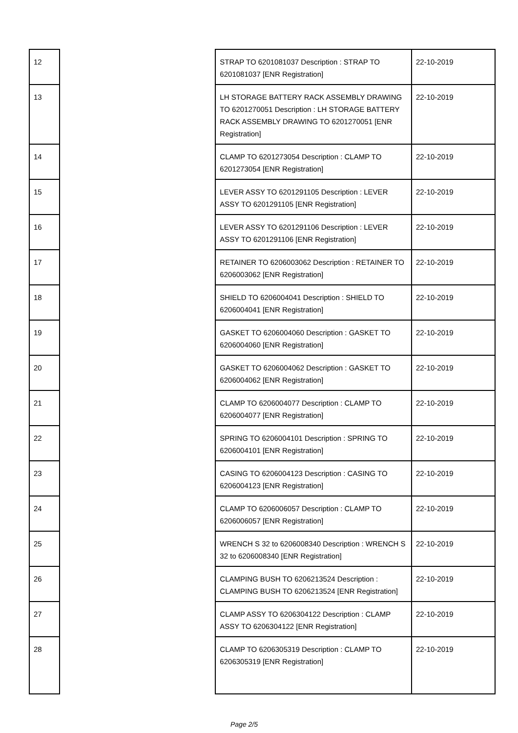| 12 | | STRAP TO 6201081037 Description : STRAP TO 6201081037 [ENR Registration] | 22-10-2019 |
| 13 | | LH STORAGE BATTERY RACK ASSEMBLY DRAWING TO 6201270051 Description : LH STORAGE BATTERY RACK ASSEMBLY DRAWING TO 6201270051 [ENR Registration] | 22-10-2019 |
| 14 | | CLAMP TO 6201273054 Description : CLAMP TO 6201273054 [ENR Registration] | 22-10-2019 |
| 15 | | LEVER ASSY TO 6201291105 Description : LEVER ASSY TO 6201291105 [ENR Registration] | 22-10-2019 |
| 16 | | LEVER ASSY TO 6201291106 Description : LEVER ASSY TO 6201291106 [ENR Registration] | 22-10-2019 |
| 17 | | RETAINER TO 6206003062 Description : RETAINER TO 6206003062 [ENR Registration] | 22-10-2019 |
| 18 | | SHIELD TO 6206004041 Description : SHIELD TO 6206004041 [ENR Registration] | 22-10-2019 |
| 19 | | GASKET TO 6206004060 Description : GASKET TO 6206004060 [ENR Registration] | 22-10-2019 |
| 20 | | GASKET TO 6206004062 Description : GASKET TO 6206004062 [ENR Registration] | 22-10-2019 |
| 21 | | CLAMP TO 6206004077 Description : CLAMP TO 6206004077 [ENR Registration] | 22-10-2019 |
| 22 | | SPRING TO 6206004101 Description : SPRING TO 6206004101 [ENR Registration] | 22-10-2019 |
| 23 | | CASING TO 6206004123 Description : CASING TO 6206004123 [ENR Registration] | 22-10-2019 |
| 24 | | CLAMP TO 6206006057 Description : CLAMP TO 6206006057 [ENR Registration] | 22-10-2019 |
| 25 | | WRENCH S 32 to 6206008340 Description : WRENCH S 32 to 6206008340 [ENR Registration] | 22-10-2019 |
| 26 | | CLAMPING BUSH TO 6206213524 Description : CLAMPING BUSH TO 6206213524 [ENR Registration] | 22-10-2019 |
| 27 | | CLAMP ASSY TO 6206304122 Description : CLAMP ASSY TO 6206304122 [ENR Registration] | 22-10-2019 |
| 28 | | CLAMP TO 6206305319 Description : CLAMP TO 6206305319 [ENR Registration] | 22-10-2019 |
Page 2/5